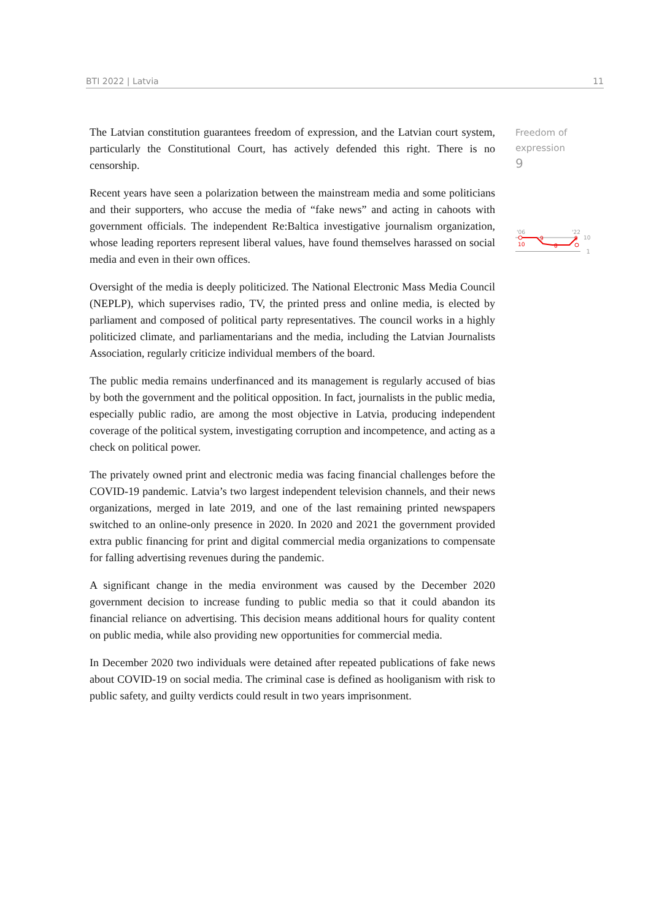BTI 2022 | Latvia 11
The Latvian constitution guarantees freedom of expression, and the Latvian court system, particularly the Constitutional Court, has actively defended this right. There is no censorship.
Recent years have seen a polarization between the mainstream media and some politicians and their supporters, who accuse the media of “fake news” and acting in cahoots with government officials. The independent Re:Baltica investigative journalism organization, whose leading reporters represent liberal values, have found themselves harassed on social media and even in their own offices.
Oversight of the media is deeply politicized. The National Electronic Mass Media Council (NEPLP), which supervises radio, TV, the printed press and online media, is elected by parliament and composed of political party representatives. The council works in a highly politicized climate, and parliamentarians and the media, including the Latvian Journalists Association, regularly criticize individual members of the board.
The public media remains underfinanced and its management is regularly accused of bias by both the government and the political opposition. In fact, journalists in the public media, especially public radio, are among the most objective in Latvia, producing independent coverage of the political system, investigating corruption and incompetence, and acting as a check on political power.
The privately owned print and electronic media was facing financial challenges before the COVID-19 pandemic. Latvia’s two largest independent television channels, and their news organizations, merged in late 2019, and one of the last remaining printed newspapers switched to an online-only presence in 2020. In 2020 and 2021 the government provided extra public financing for print and digital commercial media organizations to compensate for falling advertising revenues during the pandemic.
A significant change in the media environment was caused by the December 2020 government decision to increase funding to public media so that it could abandon its financial reliance on advertising. This decision means additional hours for quality content on public media, while also providing new opportunities for commercial media.
In December 2020 two individuals were detained after repeated publications of fake news about COVID-19 on social media. The criminal case is defined as hooliganism with risk to public safety, and guilty verdicts could result in two years imprisonment.
Freedom of expression
9
'06
'22
10
9
8
9
10
1